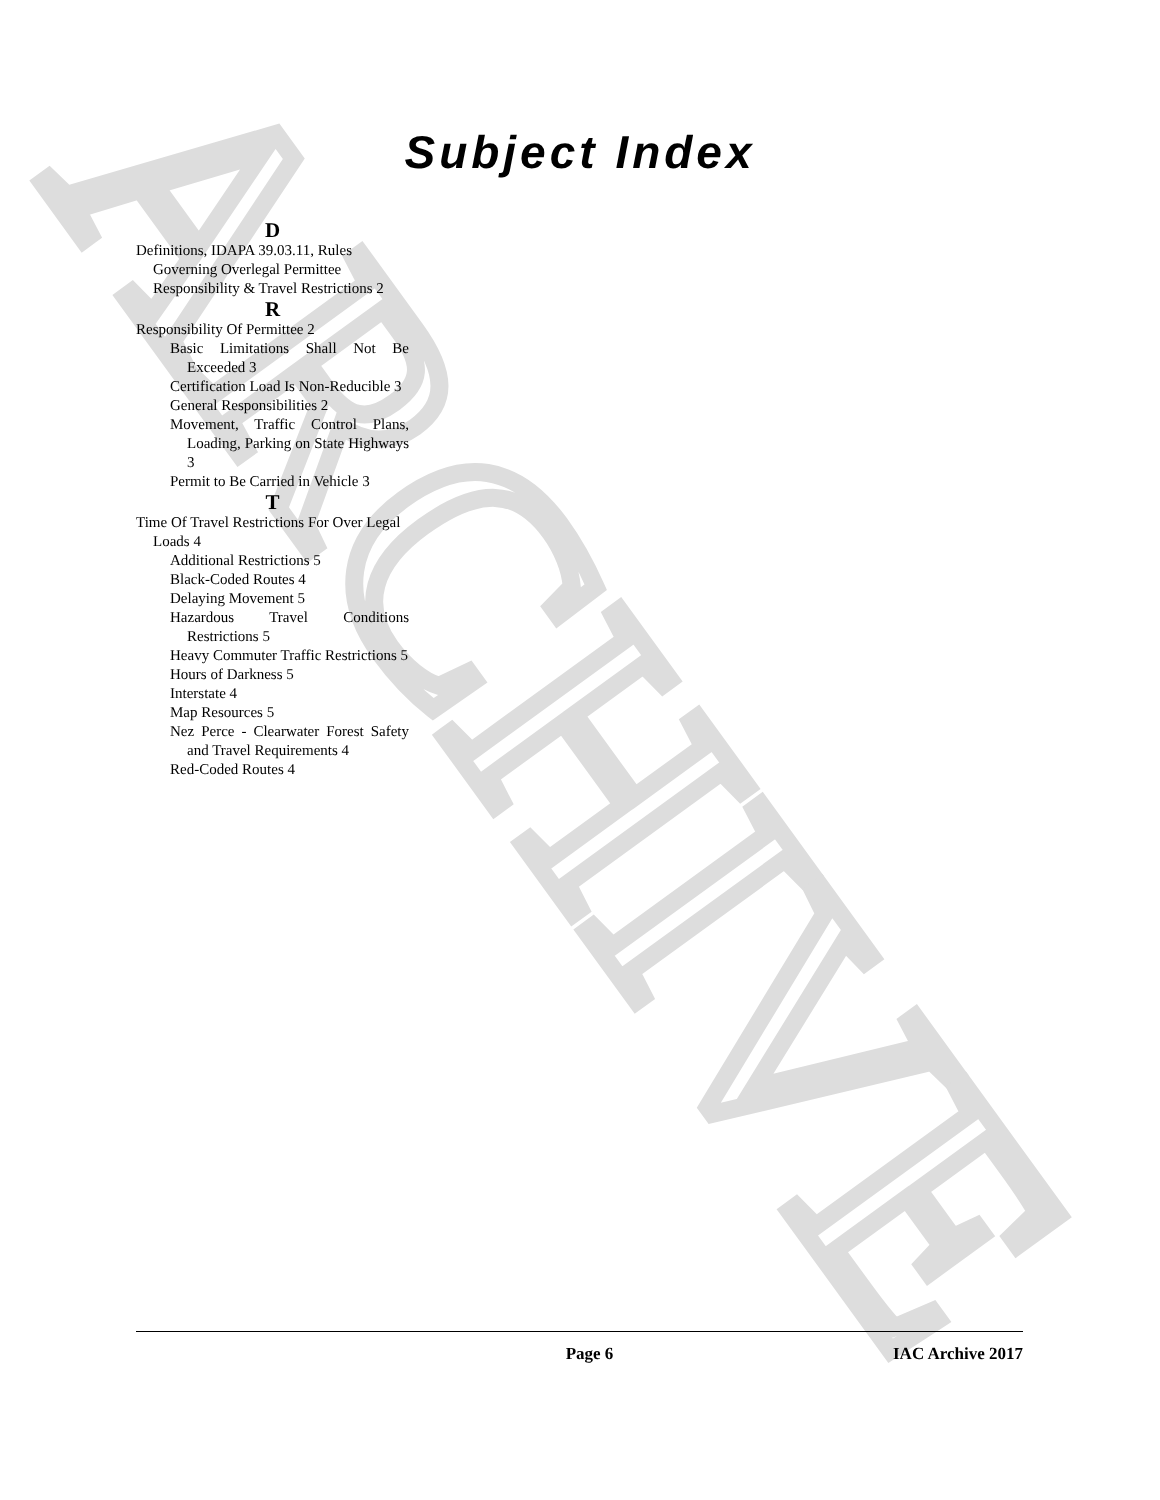ARCHIVE
Subject Index
D
Definitions, IDAPA 39.03.11, Rules Governing Overlegal Permittee Responsibility & Travel Restrictions 2
R
Responsibility Of Permittee 2
Basic Limitations Shall Not Be Exceeded 3
Certification Load Is Non-Reducible 3
General Responsibilities 2
Movement, Traffic Control Plans, Loading, Parking on State Highways 3
Permit to Be Carried in Vehicle 3
T
Time Of Travel Restrictions For Over Legal Loads 4
Additional Restrictions 5
Black-Coded Routes 4
Delaying Movement 5
Hazardous Travel Conditions Restrictions 5
Heavy Commuter Traffic Restrictions 5
Hours of Darkness 5
Interstate 4
Map Resources 5
Nez Perce - Clearwater Forest Safety and Travel Requirements 4
Red-Coded Routes 4
Page 6 IAC Archive 2017